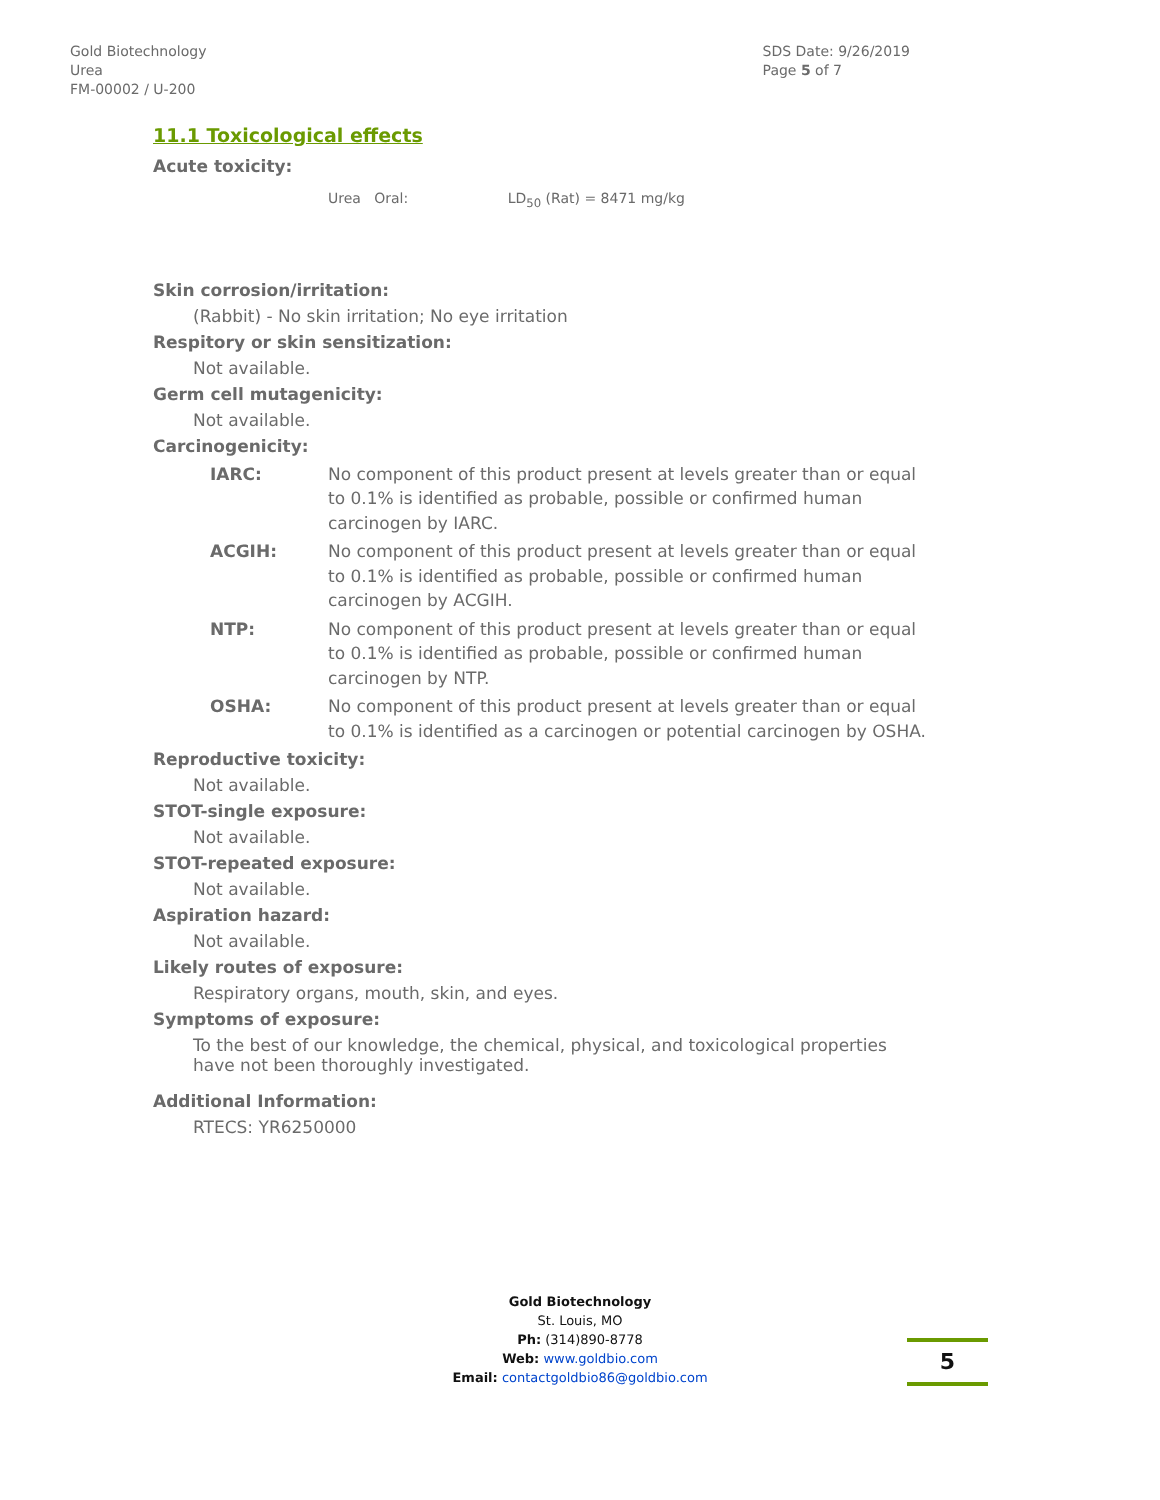Gold Biotechnology
Urea
FM-00002 / U-200
SDS Date: 9/26/2019
Page 5 of 7
11.1 Toxicological effects
Acute toxicity:
Urea Oral: LD<sub>50</sub> (Rat) = 8471 mg/kg
Skin corrosion/irritation:
(Rabbit) - No skin irritation; No eye irritation
Respitory or skin sensitization:
Not available.
Germ cell mutagenicity:
Not available.
Carcinogenicity:
IARC: No component of this product present at levels greater than or equal to 0.1% is identified as probable, possible or confirmed human carcinogen by IARC.
ACGIH: No component of this product present at levels greater than or equal to 0.1% is identified as probable, possible or confirmed human carcinogen by ACGIH.
NTP: No component of this product present at levels greater than or equal to 0.1% is identified as probable, possible or confirmed human carcinogen by NTP.
OSHA: No component of this product present at levels greater than or equal to 0.1% is identified as a carcinogen or potential carcinogen by OSHA.
Reproductive toxicity:
Not available.
STOT-single exposure:
Not available.
STOT-repeated exposure:
Not available.
Aspiration hazard:
Not available.
Likely routes of exposure:
Respiratory organs, mouth, skin, and eyes.
Symptoms of exposure:
To the best of our knowledge, the chemical, physical, and toxicological properties have not been thoroughly investigated.
Additional Information:
RTECS: YR6250000
Gold Biotechnology
St. Louis, MO
Ph: (314)890-8778
Web: www.goldbio.com
Email: contactgoldbio86@goldbio.com
5